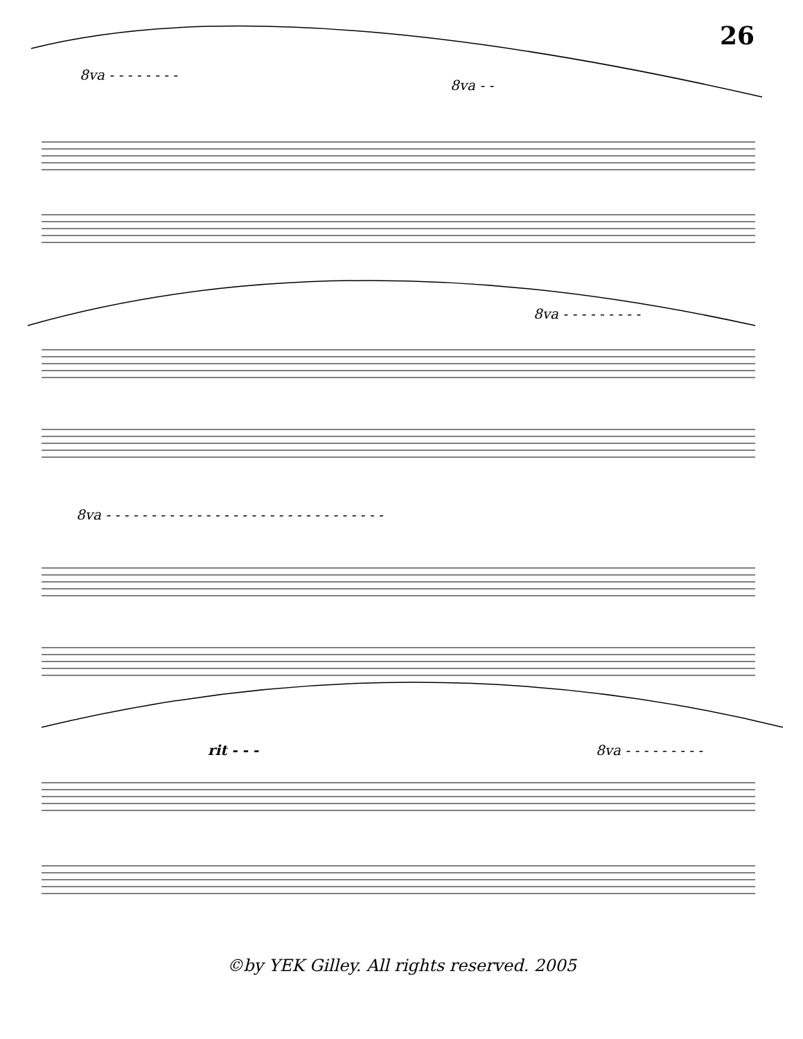26
8va - - - - - - - -
8va - -
8va - - - - - - - - -
8va - - - - - - - - - - - - - - - - - - - - - - - - - - - - - - -
rit - - -
8va - - - - - - - - -
©by YEK Gilley. All rights reserved. 2005